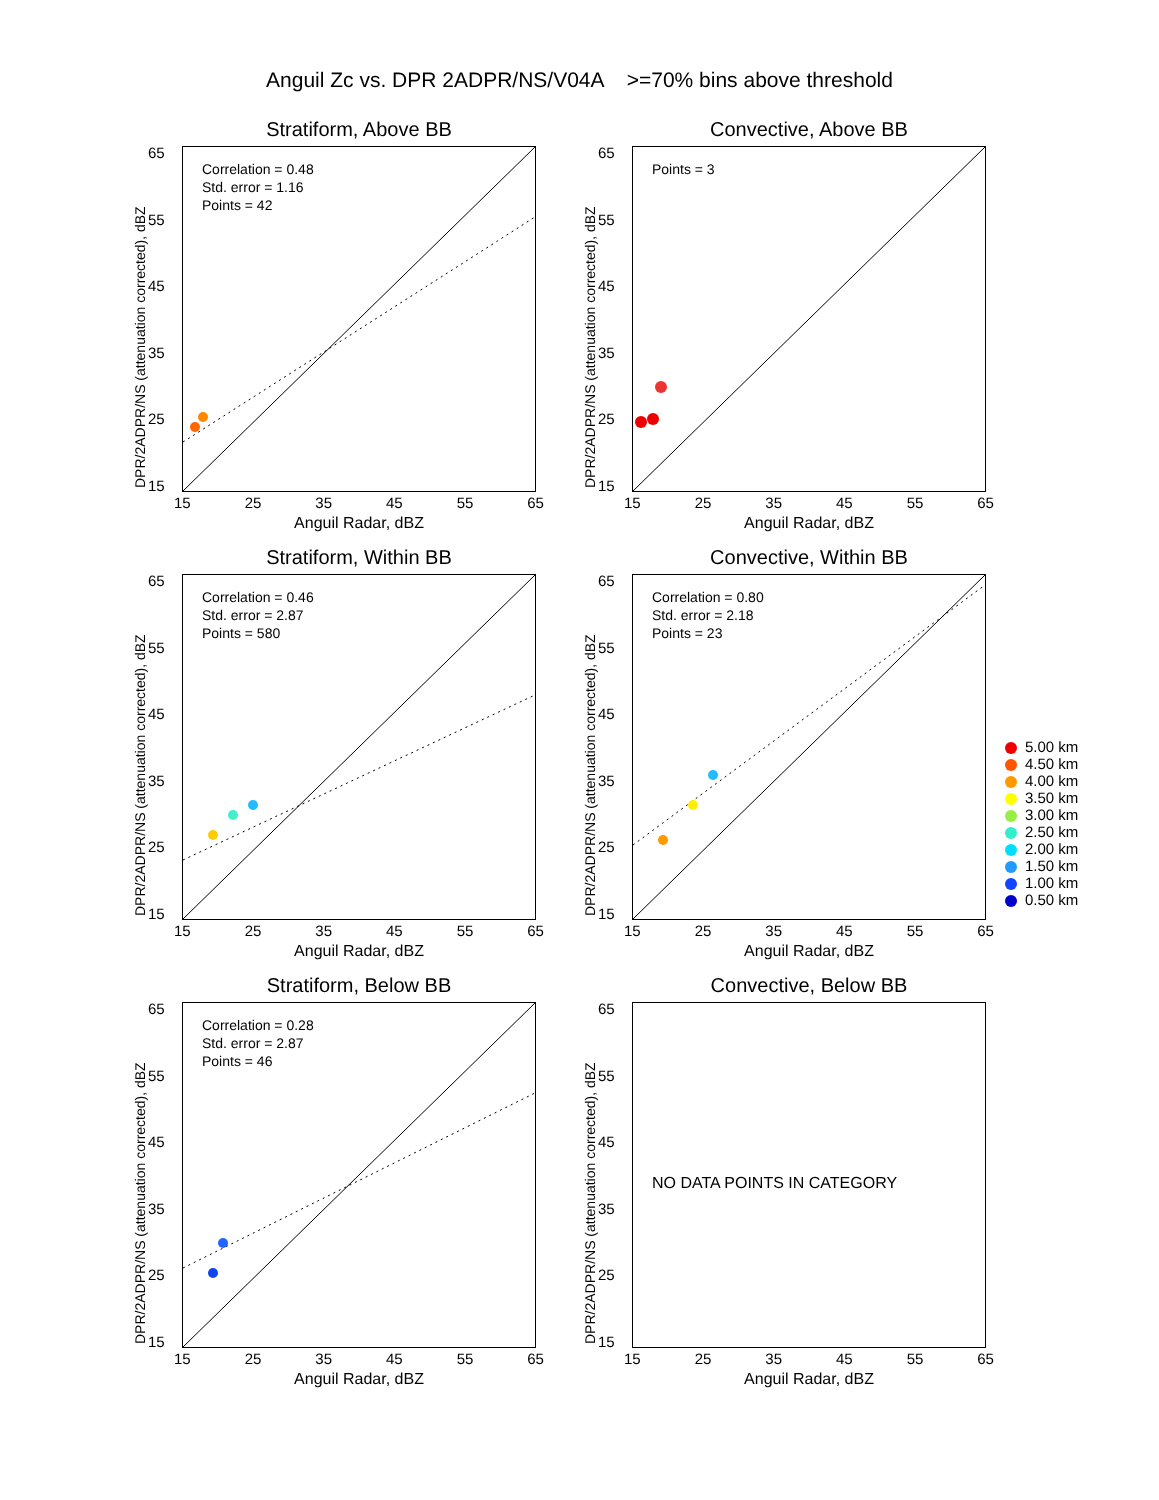Anguil Zc vs. DPR 2ADPR/NS/V04A >=70% bins above threshold
Stratiform, Above BB
Correlation = 0.48
Std. error = 1.16
Points = 42
DPR/2ADPR/NS (attenuation corrected), dBZ
65
55
45
35
25
15
15 25 35 45 55 65
Anguil Radar, dBZ
Convective, Above BB
Points = 3
DPR/2ADPR/NS (attenuation corrected), dBZ
65
55
45
35
25
15
15 25 35 45 55 65
Anguil Radar, dBZ
Stratiform, Within BB
Correlation = 0.46
Std. error = 2.87
Points = 580
DPR/2ADPR/NS (attenuation corrected), dBZ
65
55
45
35
25
15
15 25 35 45 55 65
Anguil Radar, dBZ
Convective, Within BB
Correlation = 0.80
Std. error = 2.18
Points = 23
DPR/2ADPR/NS (attenuation corrected), dBZ
65
55
45
35
25
15
15 25 35 45 55 65
Anguil Radar, dBZ
Stratiform, Below BB
Correlation = 0.28
Std. error = 2.87
Points = 46
DPR/2ADPR/NS (attenuation corrected), dBZ
65
55
45
35
25
15
15 25 35 45 55 65
Anguil Radar, dBZ
Convective, Below BB
NO DATA POINTS IN CATEGORY
DPR/2ADPR/NS (attenuation corrected), dBZ
65
55
45
35
25
15
15 25 35 45 55 65
Anguil Radar, dBZ
5.00 km
4.50 km
4.00 km
3.50 km
3.00 km
2.50 km
2.00 km
1.50 km
1.00 km
0.50 km